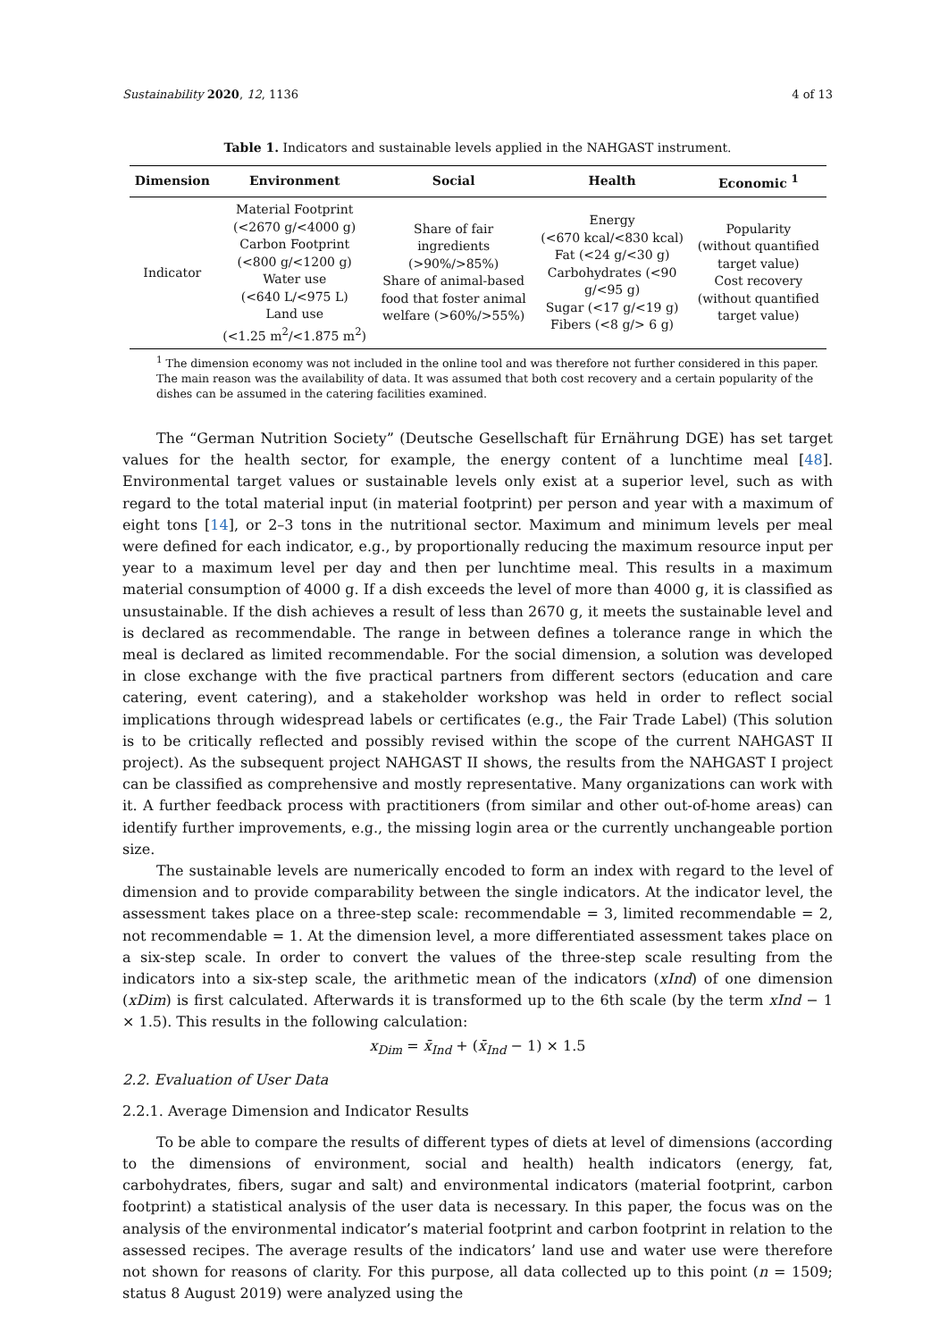Sustainability 2020, 12, 1136 4 of 13
Table 1. Indicators and sustainable levels applied in the NAHGAST instrument.
| Dimension | Environment | Social | Health | Economic <sup>1</sup> |
| --- | --- | --- | --- | --- |
| Indicator | Material Footprint (<2670 g/<4000 g) Carbon Footprint (<800 g/<1200 g) Water use (<640 L/<975 L) Land use (<1.25 m<sup>2</sup>/<1.875 m<sup>2</sup>) | Share of fair ingredients (>90%/>85%) Share of animal-based food that foster animal welfare (>60%/>55%) | Energy (<670 kcal/<830 kcal) Fat (<24 g/<30 g) Carbohydrates (<90 g/<95 g) Sugar (<17 g/<19 g) Fibers (<8 g/> 6 g) | Popularity (without quantified target value) Cost recovery (without quantified target value) |
<sup>1</sup> The dimension economy was not included in the online tool and was therefore not further considered in this paper. The main reason was the availability of data. It was assumed that both cost recovery and a certain popularity of the dishes can be assumed in the catering facilities examined.
The “German Nutrition Society” (Deutsche Gesellschaft für Ernährung DGE) has set target values for the health sector, for example, the energy content of a lunchtime meal [48]. Environmental target values or sustainable levels only exist at a superior level, such as with regard to the total material input (in material footprint) per person and year with a maximum of eight tons [14], or 2–3 tons in the nutritional sector. Maximum and minimum levels per meal were defined for each indicator, e.g., by proportionally reducing the maximum resource input per year to a maximum level per day and then per lunchtime meal. This results in a maximum material consumption of 4000 g. If a dish exceeds the level of more than 4000 g, it is classified as unsustainable. If the dish achieves a result of less than 2670 g, it meets the sustainable level and is declared as recommendable. The range in between defines a tolerance range in which the meal is declared as limited recommendable. For the social dimension, a solution was developed in close exchange with the five practical partners from different sectors (education and care catering, event catering), and a stakeholder workshop was held in order to reflect social implications through widespread labels or certificates (e.g., the Fair Trade Label) (This solution is to be critically reflected and possibly revised within the scope of the current NAHGAST II project). As the subsequent project NAHGAST II shows, the results from the NAHGAST I project can be classified as comprehensive and mostly representative. Many organizations can work with it. A further feedback process with practitioners (from similar and other out-of-home areas) can identify further improvements, e.g., the missing login area or the currently unchangeable portion size.
The sustainable levels are numerically encoded to form an index with regard to the level of dimension and to provide comparability between the single indicators. At the indicator level, the assessment takes place on a three-step scale: recommendable = 3, limited recommendable = 2, not recommendable = 1. At the dimension level, a more differentiated assessment takes place on a six-step scale. In order to convert the values of the three-step scale resulting from the indicators into a six-step scale, the arithmetic mean of the indicators (xInd) of one dimension (xDim) is first calculated. Afterwards it is transformed up to the 6th scale (by the term xInd − 1 × 1.5). This results in the following calculation:
x<sub>Dim</sub> = x̄<sub>Ind</sub> + (x̄<sub>Ind</sub> − 1) × 1.5
2.2. Evaluation of User Data
2.2.1. Average Dimension and Indicator Results
To be able to compare the results of different types of diets at level of dimensions (according to the dimensions of environment, social and health) health indicators (energy, fat, carbohydrates, fibers, sugar and salt) and environmental indicators (material footprint, carbon footprint) a statistical analysis of the user data is necessary. In this paper, the focus was on the analysis of the environmental indicator’s material footprint and carbon footprint in relation to the assessed recipes. The average results of the indicators’ land use and water use were therefore not shown for reasons of clarity. For this purpose, all data collected up to this point (n = 1509; status 8 August 2019) were analyzed using the